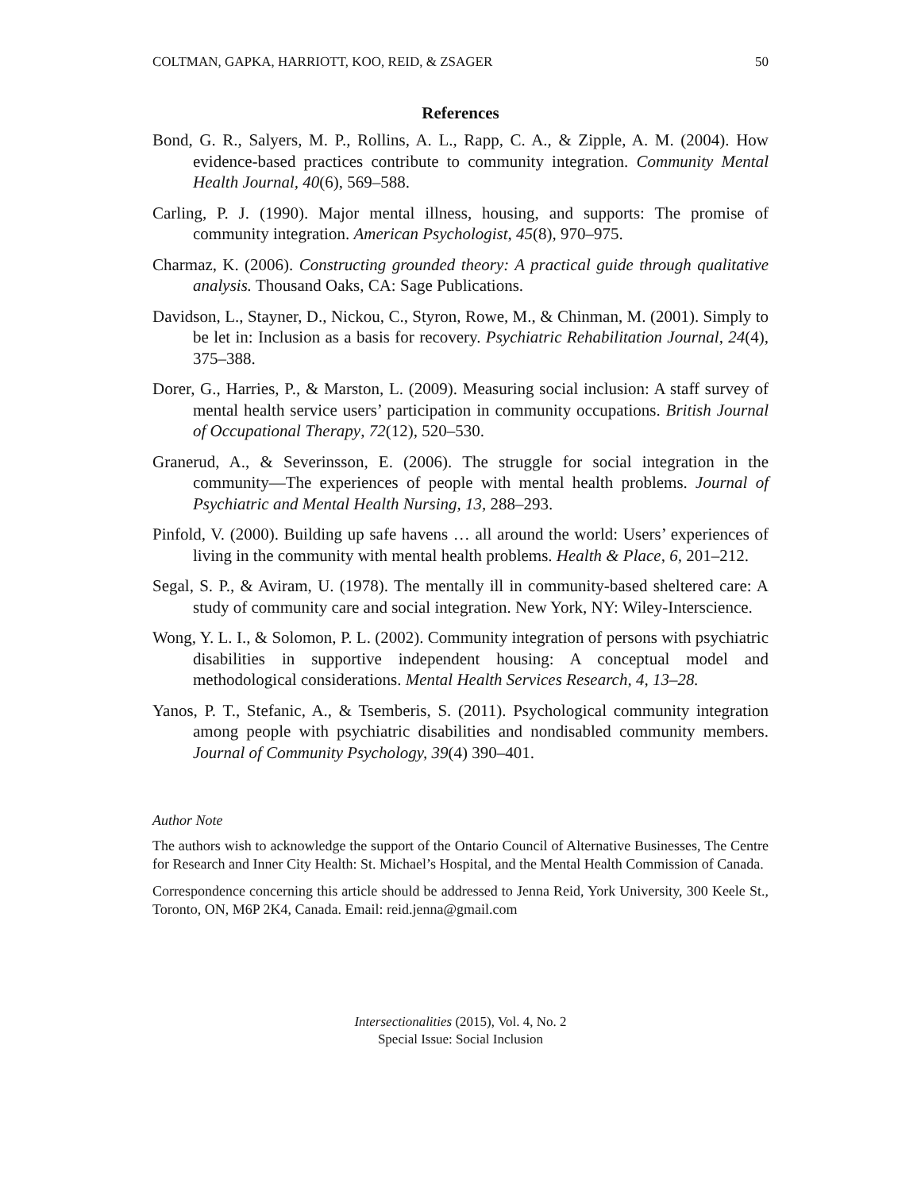COLTMAN, GAPKA, HARRIOTT, KOO, REID, & ZSAGER 50
References
Bond, G. R., Salyers, M. P., Rollins, A. L., Rapp, C. A., & Zipple, A. M. (2004). How evidence-based practices contribute to community integration. Community Mental Health Journal, 40(6), 569–588.
Carling, P. J. (1990). Major mental illness, housing, and supports: The promise of community integration. American Psychologist, 45(8), 970–975.
Charmaz, K. (2006). Constructing grounded theory: A practical guide through qualitative analysis. Thousand Oaks, CA: Sage Publications.
Davidson, L., Stayner, D., Nickou, C., Styron, Rowe, M., & Chinman, M. (2001). Simply to be let in: Inclusion as a basis for recovery. Psychiatric Rehabilitation Journal, 24(4), 375–388.
Dorer, G., Harries, P., & Marston, L. (2009). Measuring social inclusion: A staff survey of mental health service users’ participation in community occupations. British Journal of Occupational Therapy, 72(12), 520–530.
Granerud, A., & Severinsson, E. (2006). The struggle for social integration in the community—The experiences of people with mental health problems. Journal of Psychiatric and Mental Health Nursing, 13, 288–293.
Pinfold, V. (2000). Building up safe havens … all around the world: Users’ experiences of living in the community with mental health problems. Health & Place, 6, 201–212.
Segal, S. P., & Aviram, U. (1978). The mentally ill in community-based sheltered care: A study of community care and social integration. New York, NY: Wiley-Interscience.
Wong, Y. L. I., & Solomon, P. L. (2002). Community integration of persons with psychiatric disabilities in supportive independent housing: A conceptual model and methodological considerations. Mental Health Services Research, 4, 13–28.
Yanos, P. T., Stefanic, A., & Tsemberis, S. (2011). Psychological community integration among people with psychiatric disabilities and nondisabled community members. Journal of Community Psychology, 39(4) 390–401.
Author Note
The authors wish to acknowledge the support of the Ontario Council of Alternative Businesses, The Centre for Research and Inner City Health: St. Michael’s Hospital, and the Mental Health Commission of Canada.
Correspondence concerning this article should be addressed to Jenna Reid, York University, 300 Keele St., Toronto, ON, M6P 2K4, Canada. Email: reid.jenna@gmail.com
Intersectionalities (2015), Vol. 4, No. 2
Special Issue: Social Inclusion